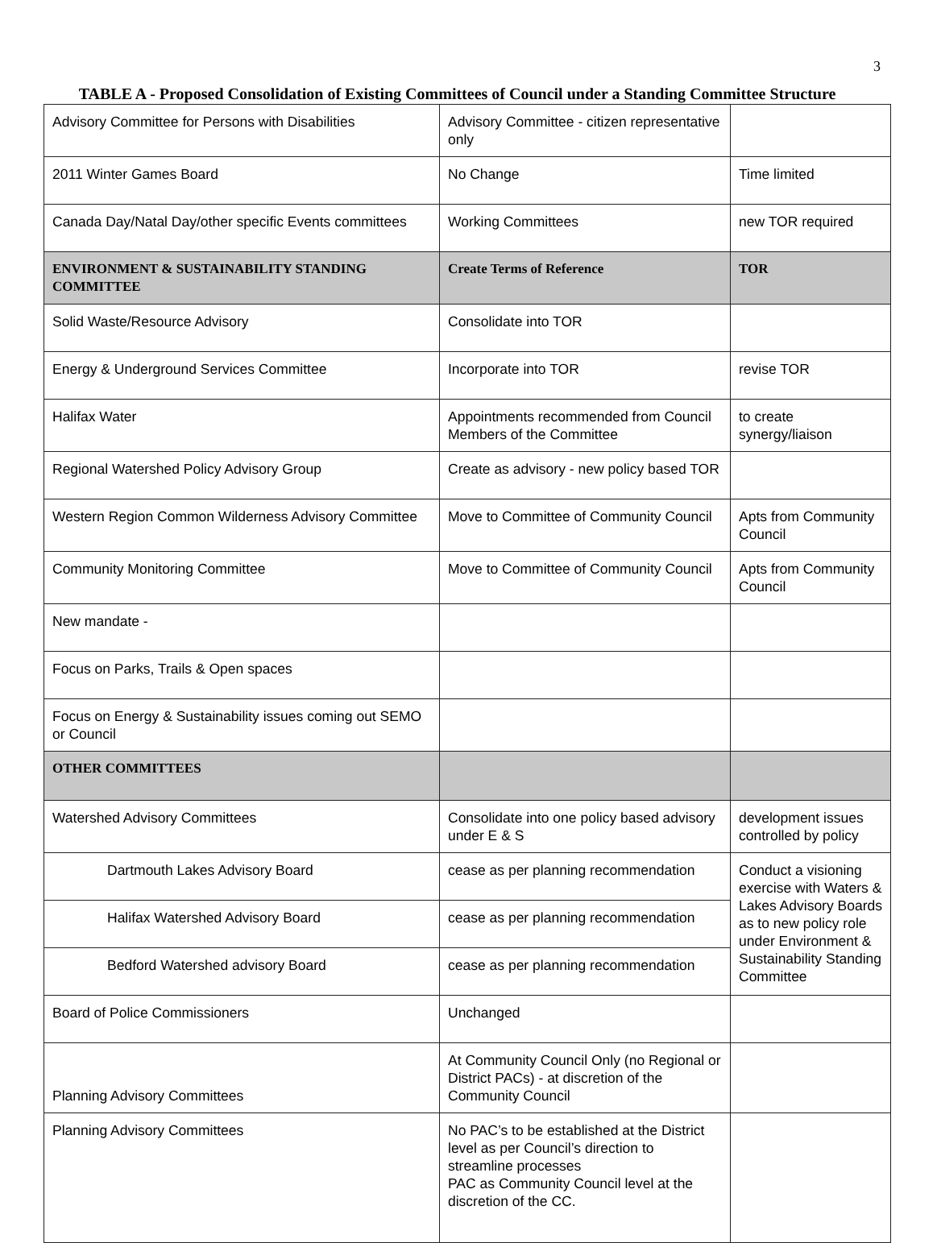3
TABLE A - Proposed Consolidation of Existing Committees of Council under a Standing Committee Structure
| Advisory Committee for Persons with Disabilities | Advisory Committee - citizen representative only | |
| 2011 Winter Games Board | No Change | Time limited |
| Canada Day/Natal Day/other specific Events committees | Working Committees | new TOR required |
| ENVIRONMENT & SUSTAINABILITY STANDING COMMITTEE | Create Terms of Reference | TOR |
| Solid Waste/Resource Advisory | Consolidate into TOR | |
| Energy & Underground Services Committee | Incorporate into TOR | revise TOR |
| Halifax Water | Appointments recommended from Council Members of the Committee | to create synergy/liaison |
| Regional Watershed Policy Advisory Group | Create as advisory - new policy based TOR | |
| Western Region Common Wilderness Advisory Committee | Move to Committee of Community Council | Apts from Community Council |
| Community Monitoring Committee | Move to Committee of Community Council | Apts from Community Council |
| New mandate - | | |
| Focus on Parks, Trails & Open spaces | | |
| Focus on Energy & Sustainability issues coming out SEMO or Council | | |
| OTHER COMMITTEES | | |
| Watershed Advisory Committees | Consolidate into one policy based advisory under E & S | development issues controlled by policy |
| Dartmouth Lakes Advisory Board | cease as per planning recommendation | Conduct a visioning exercise with Waters & Lakes Advisory Boards as to new policy role under Environment & Sustainability Standing Committee |
| Halifax Watershed Advisory Board | cease as per planning recommendation | |
| Bedford Watershed advisory Board | cease as per planning recommendation | |
| Board of Police Commissioners | Unchanged | |
| Planning Advisory Committees | At Community Council Only (no Regional or District PACs) - at discretion of the Community Council | |
| Planning Advisory Committees | No PAC’s to be established at the District level as per Council’s direction to streamline processes PAC as Community Council level at the discretion of the CC. | |